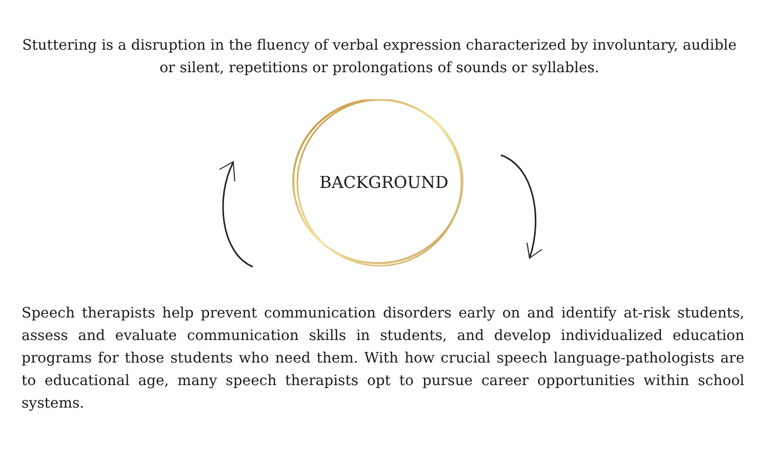Stuttering is a disruption in the fluency of verbal expression characterized by involuntary, audible or silent, repetitions or prolongations of sounds or syllables.
BACKGROUND
Speech therapists help prevent communication disorders early on and identify at-risk students, assess and evaluate communication skills in students, and develop individualized education programs for those students who need them. With how crucial speech language-pathologists are to educational age, many speech therapists opt to pursue career opportunities within school systems.